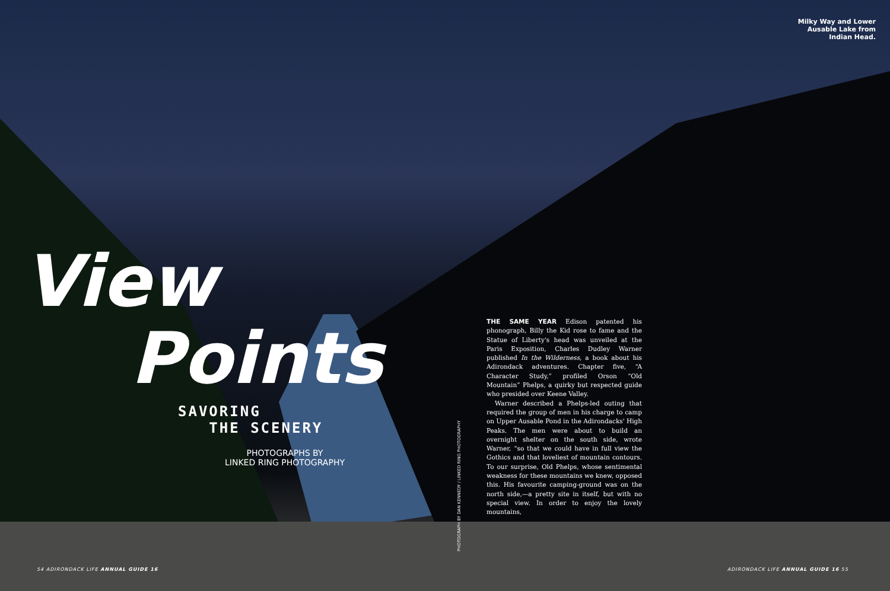Milky Way and Lower Ausable Lake from Indian Head.
View
Points
SAVORING
THE SCENERY
PHOTOGRAPHS BY
LINKED RING PHOTOGRAPHY
PHOTOGRAPH BY DAN KENNEDY / LINKED RING PHOTOGRAPHY
THE SAME YEAR Edison patented his phonograph, Billy the Kid rose to fame and the Statue of Liberty's head was unveiled at the Paris Exposition, Charles Dudley Warner published In the Wilderness, a book about his Adirondack adventures. Chapter five, “A Character Study,” profiled Orson “Old Mountain” Phelps, a quirky but respected guide who presided over Keene Valley.
Warner described a Phelps-led outing that required the group of men in his charge to camp on Upper Ausable Pond in the Adirondacks' High Peaks. The men were about to build an overnight shelter on the south side, wrote Warner, “so that we could have in full view the Gothics and that loveliest of mountain contours. To our surprise, Old Phelps, whose sentimental weakness for these mountains we knew, opposed this. His favourite camping-ground was on the north side,—a pretty site in itself, but with no special view. In order to enjoy the lovely mountains,
54 ADIRONDACK LIFE ANNUAL GUIDE 16
ADIRONDACK LIFE ANNUAL GUIDE 16 55